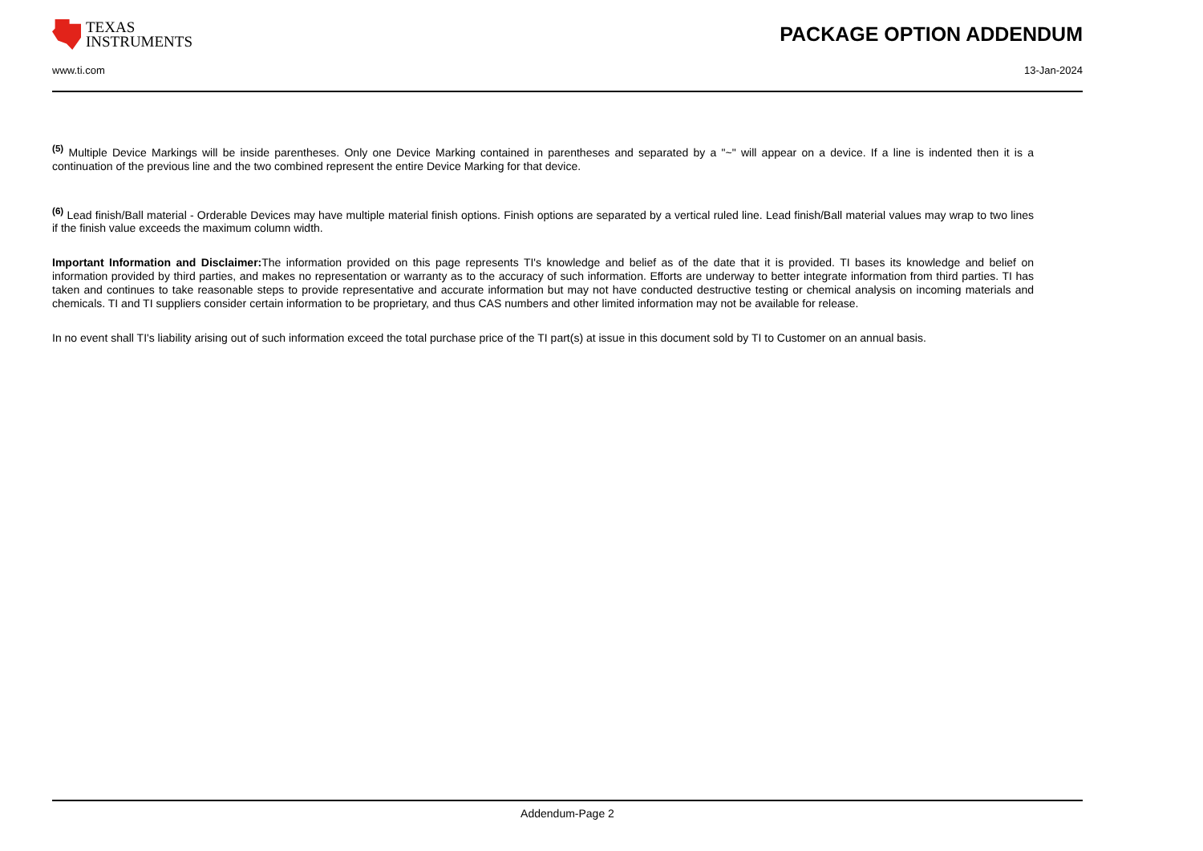TEXAS
INSTRUMENTS
PACKAGE OPTION ADDENDUM
www.ti.com 13-Jan-2024
<sup>(5)</sup> Multiple Device Markings will be inside parentheses. Only one Device Marking contained in parentheses and separated by a "~" will appear on a device. If a line is indented then it is a continuation of the previous line and the two combined represent the entire Device Marking for that device.
<sup>(6)</sup> Lead finish/Ball material - Orderable Devices may have multiple material finish options. Finish options are separated by a vertical ruled line. Lead finish/Ball material values may wrap to two lines if the finish value exceeds the maximum column width.
Important Information and Disclaimer: The information provided on this page represents TI's knowledge and belief as of the date that it is provided. TI bases its knowledge and belief on information provided by third parties, and makes no representation or warranty as to the accuracy of such information. Efforts are underway to better integrate information from third parties. TI has taken and continues to take reasonable steps to provide representative and accurate information but may not have conducted destructive testing or chemical analysis on incoming materials and chemicals. TI and TI suppliers consider certain information to be proprietary, and thus CAS numbers and other limited information may not be available for release.
In no event shall TI's liability arising out of such information exceed the total purchase price of the TI part(s) at issue in this document sold by TI to Customer on an annual basis.
Addendum-Page 2